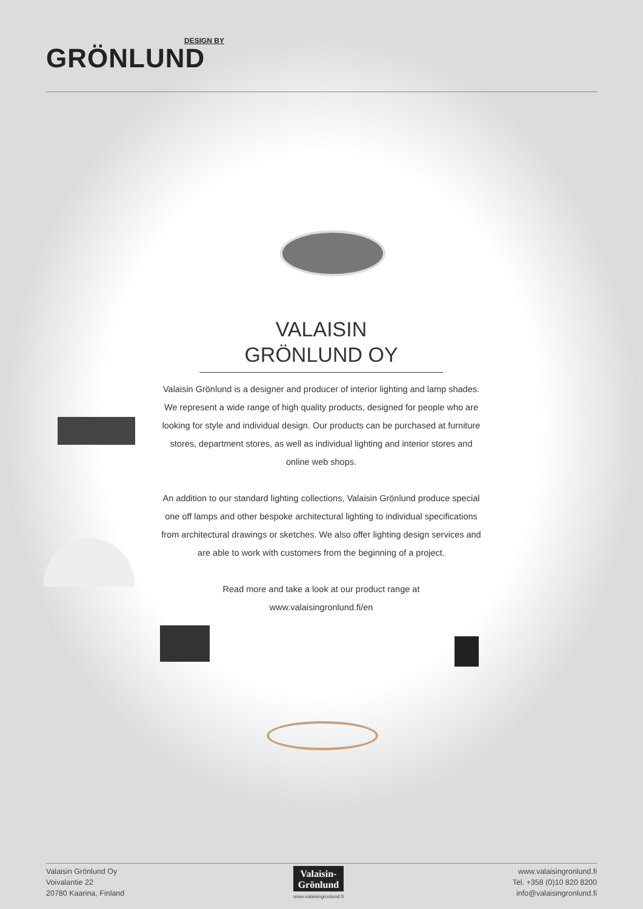DESIGN BY
GRÖNLUND
VALAISIN
GRÖNLUND OY
Valaisin Grönlund is a designer and producer of interior lighting and lamp shades. We represent a wide range of high quality products, designed for people who are looking for style and individual design. Our products can be purchased at furniture stores, department stores, as well as individual lighting and interior stores and online web shops.
An addition to our standard lighting collections, Valaisin Grönlund produce special one off lamps and other bespoke architectural lighting to individual specifications from architectural drawings or sketches. We also offer lighting design services and are able to work with customers from the beginning of a project.
Read more and take a look at our product range at
www.valaisingronlund.fi/en
Valaisin Grönlund Oy
Voivalantie 22
20780 Kaarina, Finland
Valaisin-
Grönlund
www.valaisingronlund.fi
www.valaisingronlund.fi
Tel. +358 (0)10 820 8200
info@valaisingronlund.fi